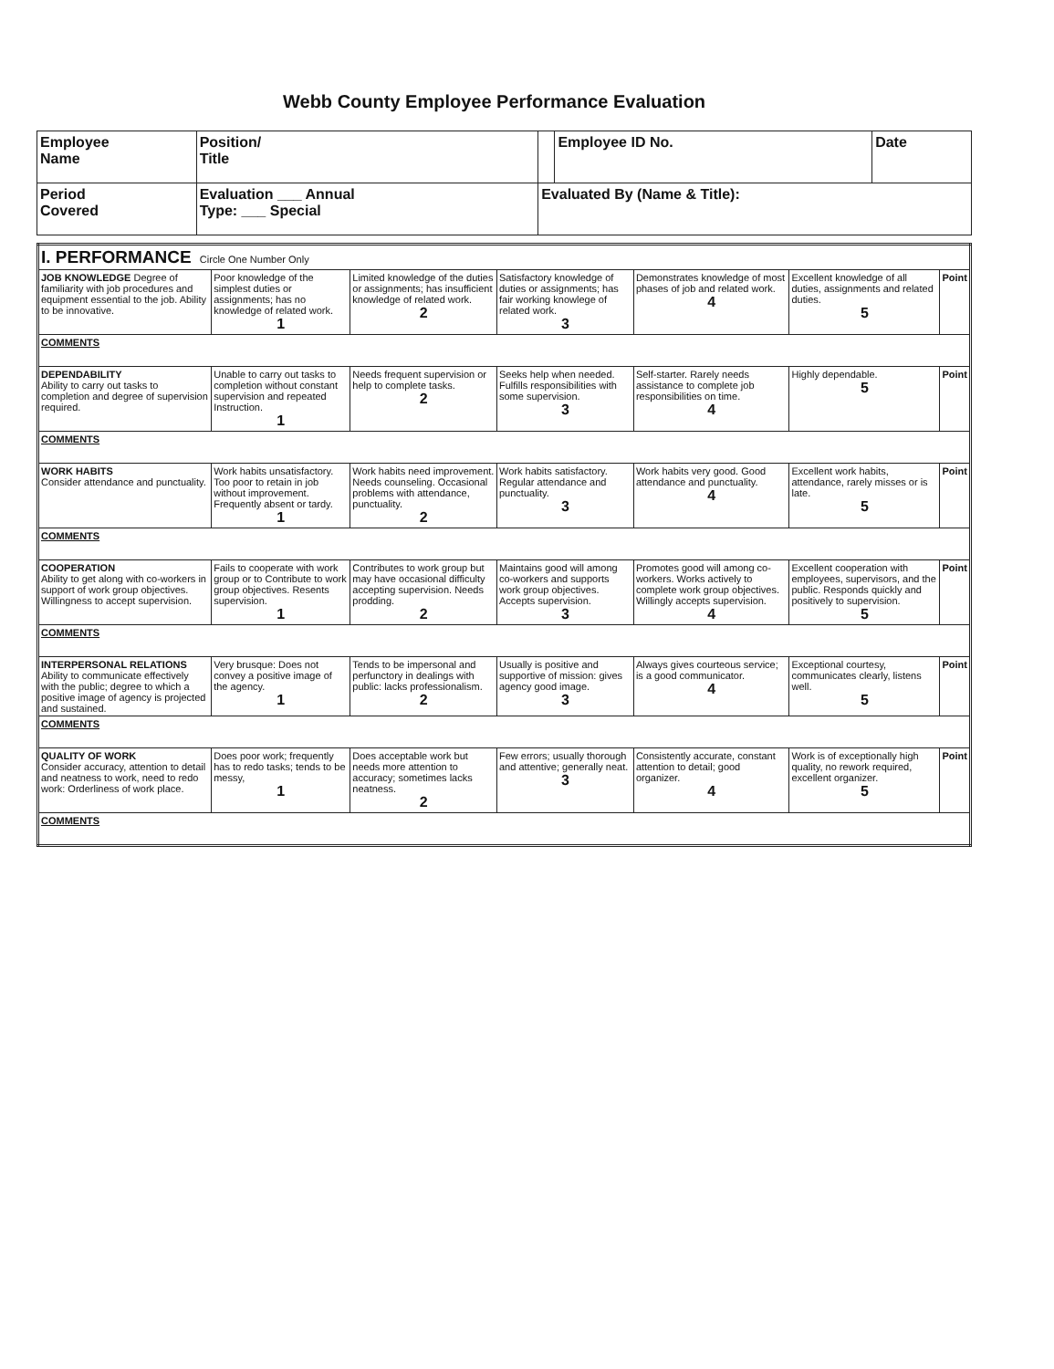Webb County Employee Performance Evaluation
| Employee Name | Position/ Title | | Employee ID No. | Date |
| Period Covered | Evaluation ___ Annual Type: ___ Special | Evaluated By (Name & Title): | | |
| I. PERFORMANCE Circle One Number Only | | | | | | |
| JOB KNOWLEDGE Degree of familiarity with job procedures and equipment essential to the job. Ability to be innovative. | Poor knowledge of the simplest duties or assignments; has no knowledge of related work. 1 | Limited knowledge of the duties or assignments; has insufficient knowledge of related work. 2 | Satisfactory knowledge of duties or assignments; has fair working knowlege of related work. 3 | Demonstrates knowledge of most phases of job and related work. 4 | Excellent knowledge of all duties, assignments and related duties. 5 | Point |
| COMMENTS | | | | | | |
| DEPENDABILITY Ability to carry out tasks to completion and degree of supervision required. | Unable to carry out tasks to completion without constant supervision and repeated Instruction. 1 | Needs frequent supervision or help to complete tasks. 2 | Seeks help when needed. Fulfills responsibilities with some supervision. 3 | Self-starter. Rarely needs assistance to complete job responsibilities on time. 4 | Highly dependable. 5 | Point |
| COMMENTS | | | | | | |
| WORK HABITS Consider attendance and punctuality. | Work habits unsatisfactory. Too poor to retain in job without improvement. Frequently absent or tardy. 1 | Work habits need improvement. Needs counseling. Occasional problems with attendance, punctuality. 2 | Work habits satisfactory. Regular attendance and punctuality. 3 | Work habits very good. Good attendance and punctuality. 4 | Excellent work habits, attendance, rarely misses or is late. 5 | Point |
| COMMENTS | | | | | | |
| COOPERATION Ability to get along with co-workers in support of work group objectives. Willingness to accept supervision. | Fails to cooperate with work group or to Contribute to work group objectives. Resents supervision. 1 | Contributes to work group but may have occasional difficulty accepting supervision. Needs prodding. 2 | Maintains good will among co-workers and supports work group objectives. Accepts supervision. 3 | Promotes good will among co-workers. Works actively to complete work group objectives. Willingly accepts supervision. 4 | Excellent cooperation with employees, supervisors, and the public. Responds quickly and positively to supervision. 5 | Point |
| COMMENTS | | | | | | |
| INTERPERSONAL RELATIONS Ability to communicate effectively with the public; degree to which a positive image of agency is projected and sustained. | Very brusque: Does not convey a positive image of the agency. 1 | Tends to be impersonal and perfunctory in dealings with public: lacks professionalism. 2 | Usually is positive and supportive of mission: gives agency good image. 3 | Always gives courteous service; is a good communicator. 4 | Exceptional courtesy, communicates clearly, listens well. 5 | Point |
| COMMENTS | | | | | | |
| QUALITY OF WORK Consider accuracy, attention to detail and neatness to work, need to redo work: Orderliness of work place. | Does poor work; frequently has to redo tasks; tends to be messy, 1 | Does acceptable work but needs more attention to accuracy; sometimes lacks neatness. 2 | Few errors; usually thorough and attentive; generally neat. 3 | Consistently accurate, constant attention to detail; good organizer. 4 | Work is of exceptionally high quality, no rework required, excellent organizer. 5 | Point |
| COMMENTS | | | | | | |